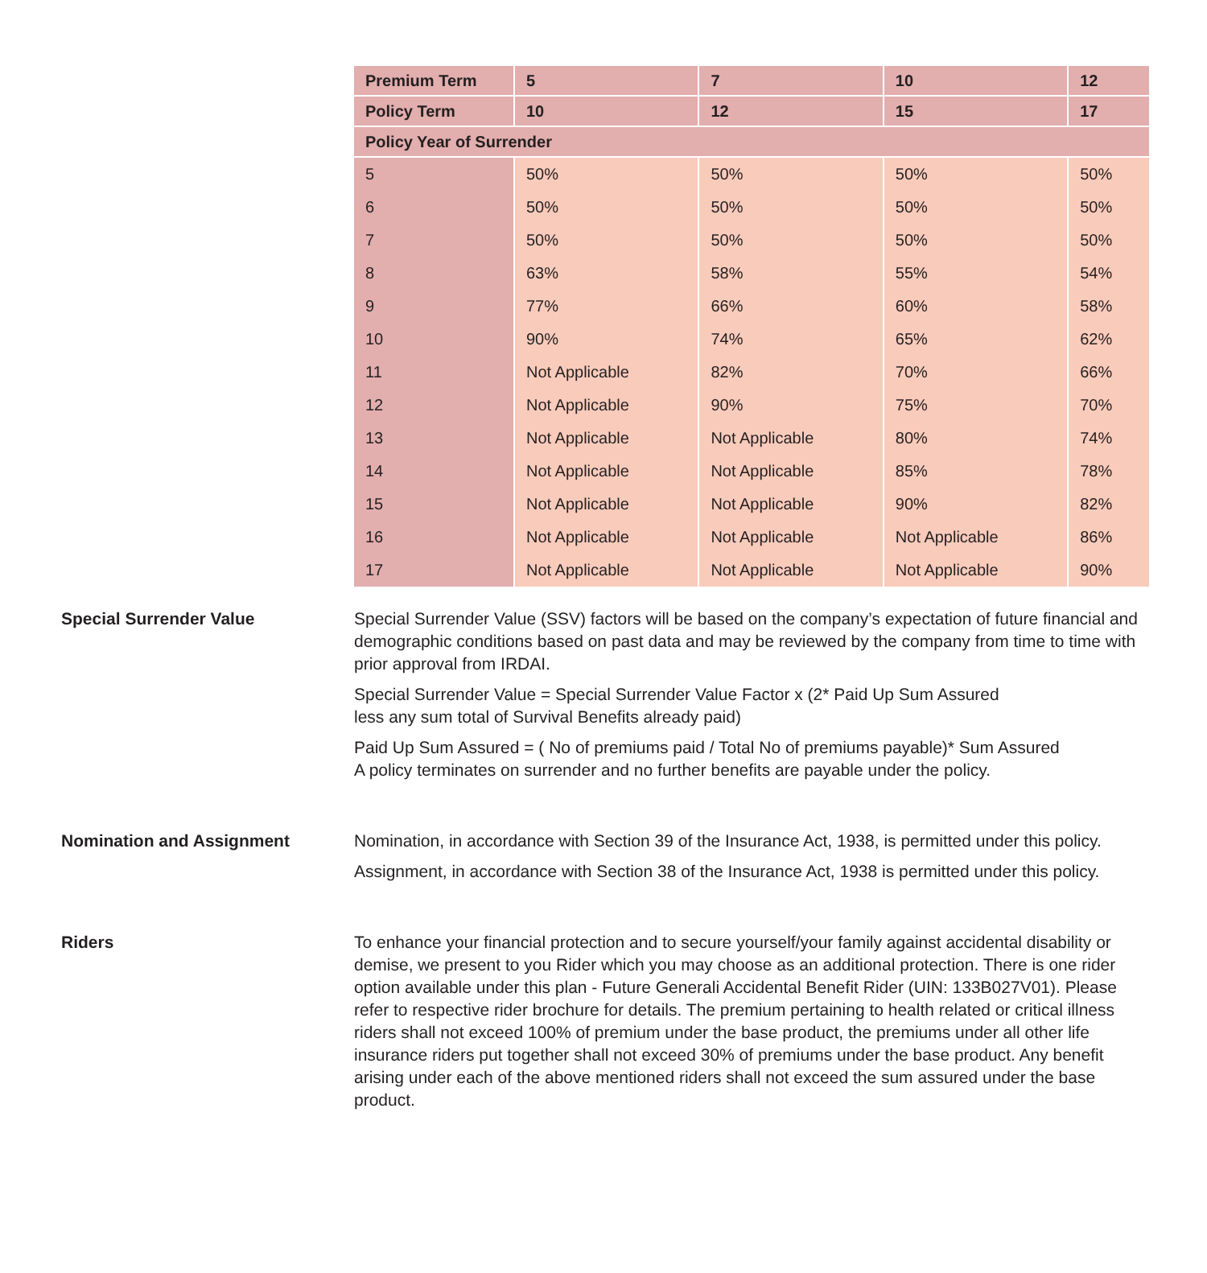| Premium Term | 5 | 7 | 10 | 12 |
| --- | --- | --- | --- | --- |
| Policy Term | 10 | 12 | 15 | 17 |
| Policy Year of Surrender | | | | |
| 5 | 50% | 50% | 50% | 50% |
| 6 | 50% | 50% | 50% | 50% |
| 7 | 50% | 50% | 50% | 50% |
| 8 | 63% | 58% | 55% | 54% |
| 9 | 77% | 66% | 60% | 58% |
| 10 | 90% | 74% | 65% | 62% |
| 11 | Not Applicable | 82% | 70% | 66% |
| 12 | Not Applicable | 90% | 75% | 70% |
| 13 | Not Applicable | Not Applicable | 80% | 74% |
| 14 | Not Applicable | Not Applicable | 85% | 78% |
| 15 | Not Applicable | Not Applicable | 90% | 82% |
| 16 | Not Applicable | Not Applicable | Not Applicable | 86% |
| 17 | Not Applicable | Not Applicable | Not Applicable | 90% |
Special Surrender Value Special Surrender Value (SSV) factors will be based on the company’s expectation of future financial and demographic conditions based on past data and may be reviewed by the company from time to time with prior approval from IRDAI.
Special Surrender Value = Special Surrender Value Factor x (2* Paid Up Sum Assured
less any sum total of Survival Benefits already paid)
Paid Up Sum Assured = ( No of premiums paid / Total No of premiums payable)* Sum Assured
A policy terminates on surrender and no further benefits are payable under the policy.
Nomination and Assignment Nomination, in accordance with Section 39 of the Insurance Act, 1938, is permitted under this policy.
Assignment, in accordance with Section 38 of the Insurance Act, 1938 is permitted under this policy.
Riders To enhance your financial protection and to secure yourself/your family against accidental disability or demise, we present to you Rider which you may choose as an additional protection. There is one rider option available under this plan - Future Generali Accidental Benefit Rider (UIN: 133B027V01). Please refer to respective rider brochure for details. The premium pertaining to health related or critical illness riders shall not exceed 100% of premium under the base product, the premiums under all other life insurance riders put together shall not exceed 30% of premiums under the base product. Any benefit arising under each of the above mentioned riders shall not exceed the sum assured under the base product.